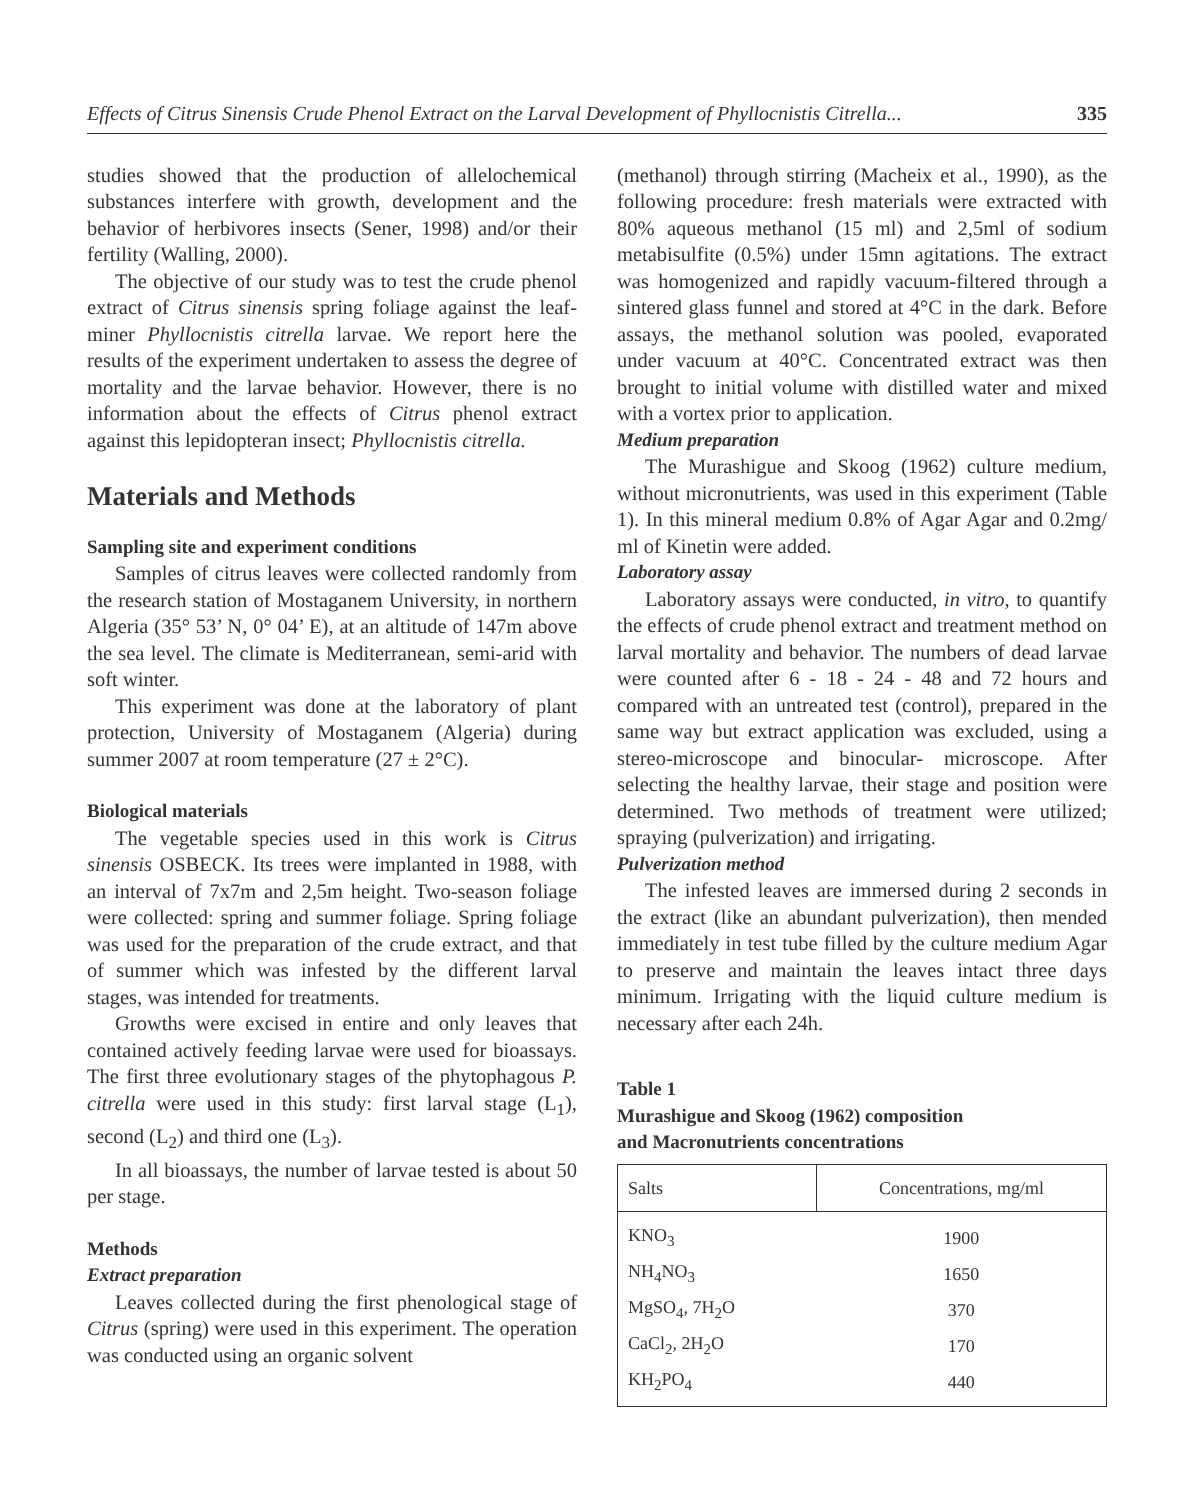Effects of Citrus Sinensis Crude Phenol Extract on the Larval Development of Phyllocnistis Citrella... 335
studies showed that the production of allelochemical substances interfere with growth, development and the behavior of herbivores insects (Sener, 1998) and/or their fertility (Walling, 2000).
The objective of our study was to test the crude phenol extract of Citrus sinensis spring foliage against the leaf-miner Phyllocnistis citrella larvae. We report here the results of the experiment undertaken to assess the degree of mortality and the larvae behavior. However, there is no information about the effects of Citrus phenol extract against this lepidopteran insect; Phyllocnistis citrella.
Materials and Methods
Sampling site and experiment conditions
Samples of citrus leaves were collected randomly from the research station of Mostaganem University, in northern Algeria (35° 53’ N, 0° 04’ E), at an altitude of 147m above the sea level. The climate is Mediterranean, semi-arid with soft winter.
This experiment was done at the laboratory of plant protection, University of Mostaganem (Algeria) during summer 2007 at room temperature (27 ± 2°C).
Biological materials
The vegetable species used in this work is Citrus sinensis OSBECK. Its trees were implanted in 1988, with an interval of 7x7m and 2,5m height. Two-season foliage were collected: spring and summer foliage. Spring foliage was used for the preparation of the crude extract, and that of summer which was infested by the different larval stages, was intended for treatments.
Growths were excised in entire and only leaves that contained actively feeding larvae were used for bioassays. The first three evolutionary stages of the phytophagous P. citrella were used in this study: first larval stage (L<sub>1</sub>), second (L<sub>2</sub>) and third one (L<sub>3</sub>).
In all bioassays, the number of larvae tested is about 50 per stage.
Methods
Extract preparation
Leaves collected during the first phenological stage of Citrus (spring) were used in this experiment. The operation was conducted using an organic solvent
(methanol) through stirring (Macheix et al., 1990), as the following procedure: fresh materials were extracted with 80% aqueous methanol (15 ml) and 2,5ml of sodium metabisulfite (0.5%) under 15mn agitations. The extract was homogenized and rapidly vacuum-filtered through a sintered glass funnel and stored at 4°C in the dark. Before assays, the methanol solution was pooled, evaporated under vacuum at 40°C. Concentrated extract was then brought to initial volume with distilled water and mixed with a vortex prior to application.
Medium preparation
The Murashigue and Skoog (1962) culture medium, without micronutrients, was used in this experiment (Table 1). In this mineral medium 0.8% of Agar Agar and 0.2mg/ ml of Kinetin were added.
Laboratory assay
Laboratory assays were conducted, in vitro, to quantify the effects of crude phenol extract and treatment method on larval mortality and behavior. The numbers of dead larvae were counted after 6 - 18 - 24 - 48 and 72 hours and compared with an untreated test (control), prepared in the same way but extract application was excluded, using a stereo-microscope and binocular- microscope. After selecting the healthy larvae, their stage and position were determined. Two methods of treatment were utilized; spraying (pulverization) and irrigating.
Pulverization method
The infested leaves are immersed during 2 seconds in the extract (like an abundant pulverization), then mended immediately in test tube filled by the culture medium Agar to preserve and maintain the leaves intact three days minimum. Irrigating with the liquid culture medium is necessary after each 24h.
Table 1
Murashigue and Skoog (1962) composition
and Macronutrients concentrations
| Salts | Concentrations, mg/ml |
| --- | --- |
| KNO<sub>3</sub> | 1900 |
| NH<sub>4</sub>NO<sub>3</sub> | 1650 |
| MgSO<sub>4</sub>, 7H<sub>2</sub>O | 370 |
| CaCl<sub>2</sub>, 2H<sub>2</sub>O | 170 |
| KH<sub>2</sub>PO<sub>4</sub> | 440 |